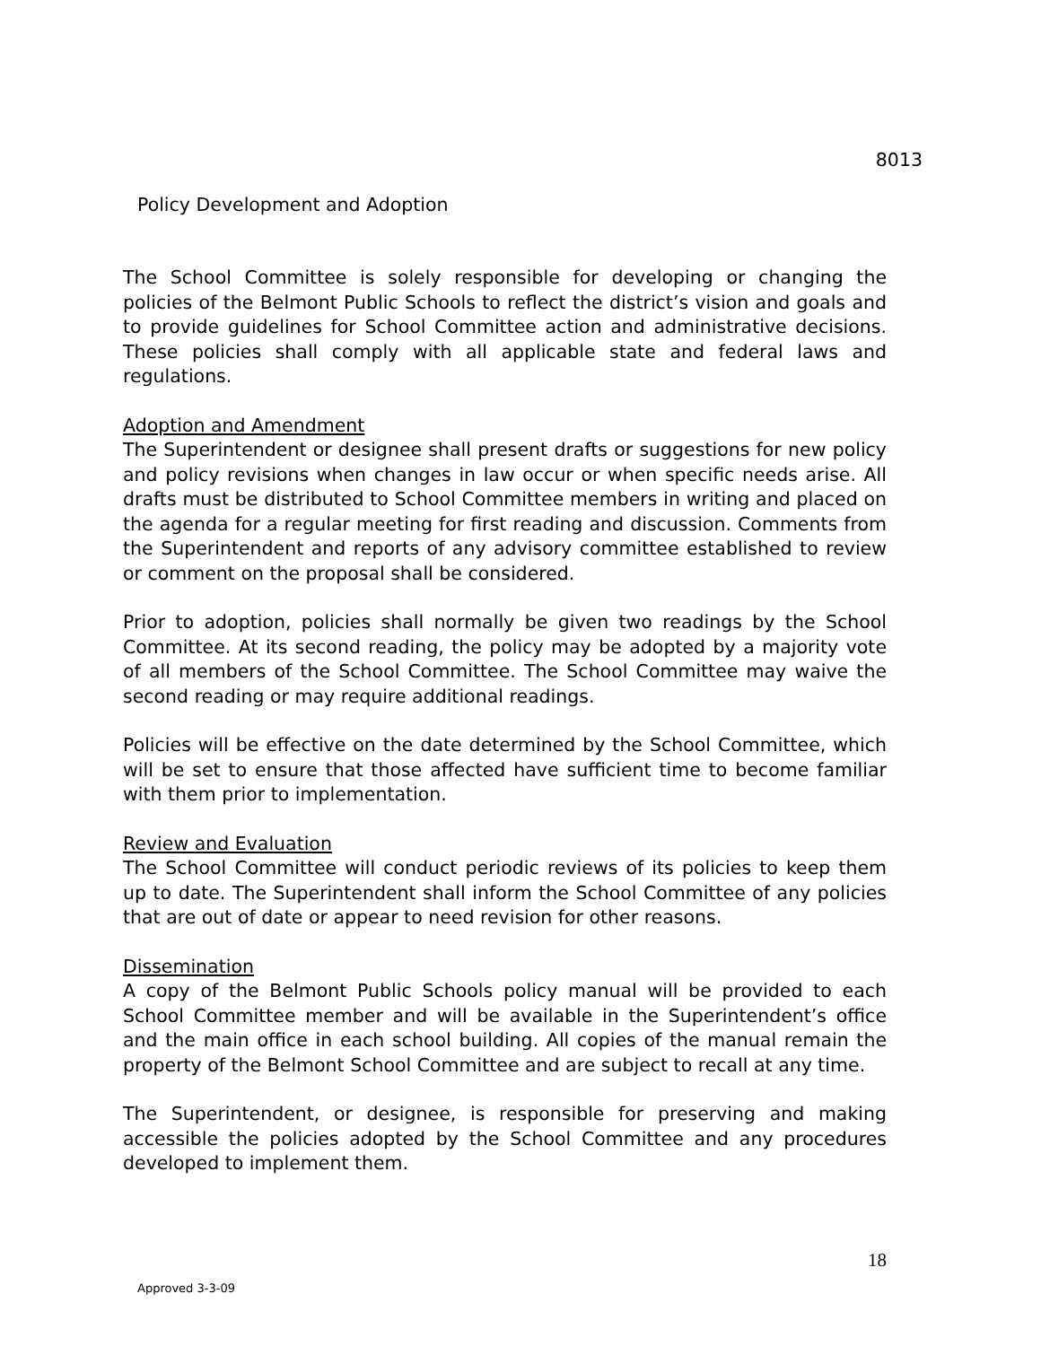8013
Policy Development and Adoption
The School Committee is solely responsible for developing or changing the policies of the Belmont Public Schools to reflect the district’s vision and goals and to provide guidelines for School Committee action and administrative decisions. These policies shall comply with all applicable state and federal laws and regulations.
Adoption and Amendment
The Superintendent or designee shall present drafts or suggestions for new policy and policy revisions when changes in law occur or when specific needs arise. All drafts must be distributed to School Committee members in writing and placed on the agenda for a regular meeting for first reading and discussion. Comments from the Superintendent and reports of any advisory committee established to review or comment on the proposal shall be considered.
Prior to adoption, policies shall normally be given two readings by the School Committee. At its second reading, the policy may be adopted by a majority vote of all members of the School Committee. The School Committee may waive the second reading or may require additional readings.
Policies will be effective on the date determined by the School Committee, which will be set to ensure that those affected have sufficient time to become familiar with them prior to implementation.
Review and Evaluation
The School Committee will conduct periodic reviews of its policies to keep them up to date. The Superintendent shall inform the School Committee of any policies that are out of date or appear to need revision for other reasons.
Dissemination
A copy of the Belmont Public Schools policy manual will be provided to each School Committee member and will be available in the Superintendent’s office and the main office in each school building. All copies of the manual remain the property of the Belmont School Committee and are subject to recall at any time.
The Superintendent, or designee, is responsible for preserving and making accessible the policies adopted by the School Committee and any procedures developed to implement them.
18
Approved 3-3-09